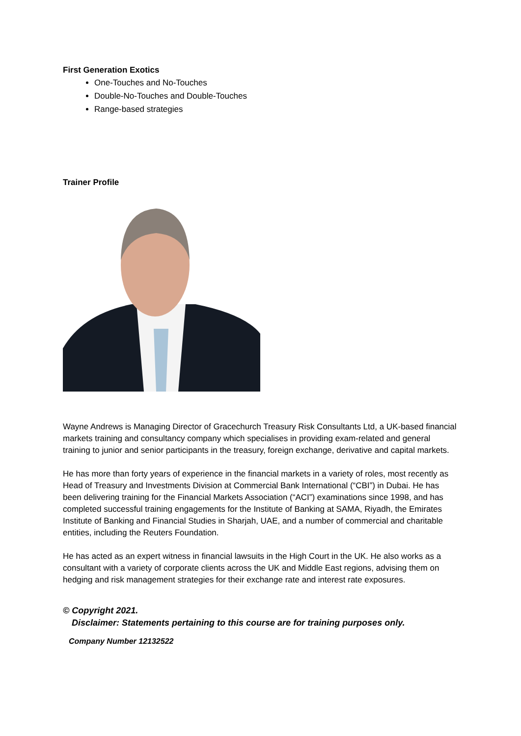First Generation Exotics
One-Touches and No-Touches
Double-No-Touches and Double-Touches
Range-based strategies
Trainer Profile
Wayne Andrews is Managing Director of Gracechurch Treasury Risk Consultants Ltd, a UK-based financial markets training and consultancy company which specialises in providing exam-related and general training to junior and senior participants in the treasury, foreign exchange, derivative and capital markets.
He has more than forty years of experience in the financial markets in a variety of roles, most recently as Head of Treasury and Investments Division at Commercial Bank International (“CBI”) in Dubai. He has been delivering training for the Financial Markets Association (“ACI”) examinations since 1998, and has completed successful training engagements for the Institute of Banking at SAMA, Riyadh, the Emirates Institute of Banking and Financial Studies in Sharjah, UAE, and a number of commercial and charitable entities, including the Reuters Foundation.
He has acted as an expert witness in financial lawsuits in the High Court in the UK. He also works as a consultant with a variety of corporate clients across the UK and Middle East regions, advising them on hedging and risk management strategies for their exchange rate and interest rate exposures.
© Copyright 2021.
Disclaimer: Statements pertaining to this course are for training purposes only.
Company Number 12132522